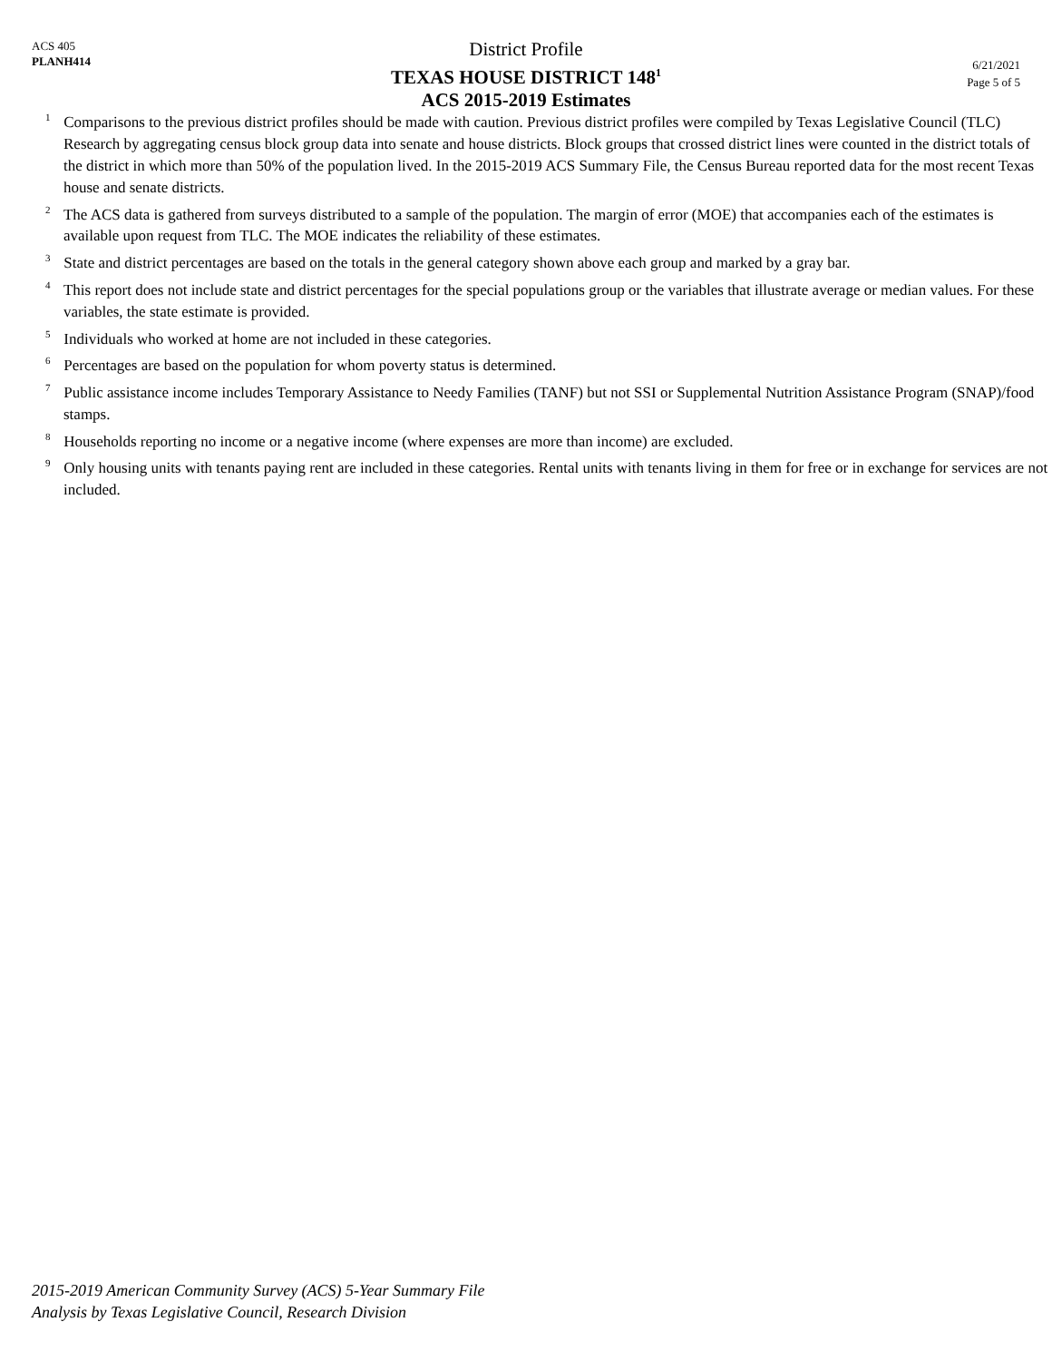ACS 405
PLANH414
District Profile
TEXAS HOUSE DISTRICT 148<sup>1</sup>
ACS 2015-2019 Estimates
6/21/2021
Page 5 of 5
<sup>1</sup> Comparisons to the previous district profiles should be made with caution. Previous district profiles were compiled by Texas Legislative Council (TLC) Research by aggregating census block group data into senate and house districts. Block groups that crossed district lines were counted in the district totals of the district in which more than 50% of the population lived. In the 2015-2019 ACS Summary File, the Census Bureau reported data for the most recent Texas house and senate districts.
<sup>2</sup> The ACS data is gathered from surveys distributed to a sample of the population. The margin of error (MOE) that accompanies each of the estimates is available upon request from TLC. The MOE indicates the reliability of these estimates.
<sup>3</sup> State and district percentages are based on the totals in the general category shown above each group and marked by a gray bar.
<sup>4</sup> This report does not include state and district percentages for the special populations group or the variables that illustrate average or median values. For these variables, the state estimate is provided.
<sup>5</sup> Individuals who worked at home are not included in these categories.
<sup>6</sup> Percentages are based on the population for whom poverty status is determined.
<sup>7</sup> Public assistance income includes Temporary Assistance to Needy Families (TANF) but not SSI or Supplemental Nutrition Assistance Program (SNAP)/food stamps.
<sup>8</sup> Households reporting no income or a negative income (where expenses are more than income) are excluded.
<sup>9</sup> Only housing units with tenants paying rent are included in these categories. Rental units with tenants living in them for free or in exchange for services are not included.
2015-2019 American Community Survey (ACS) 5-Year Summary File
Analysis by Texas Legislative Council, Research Division